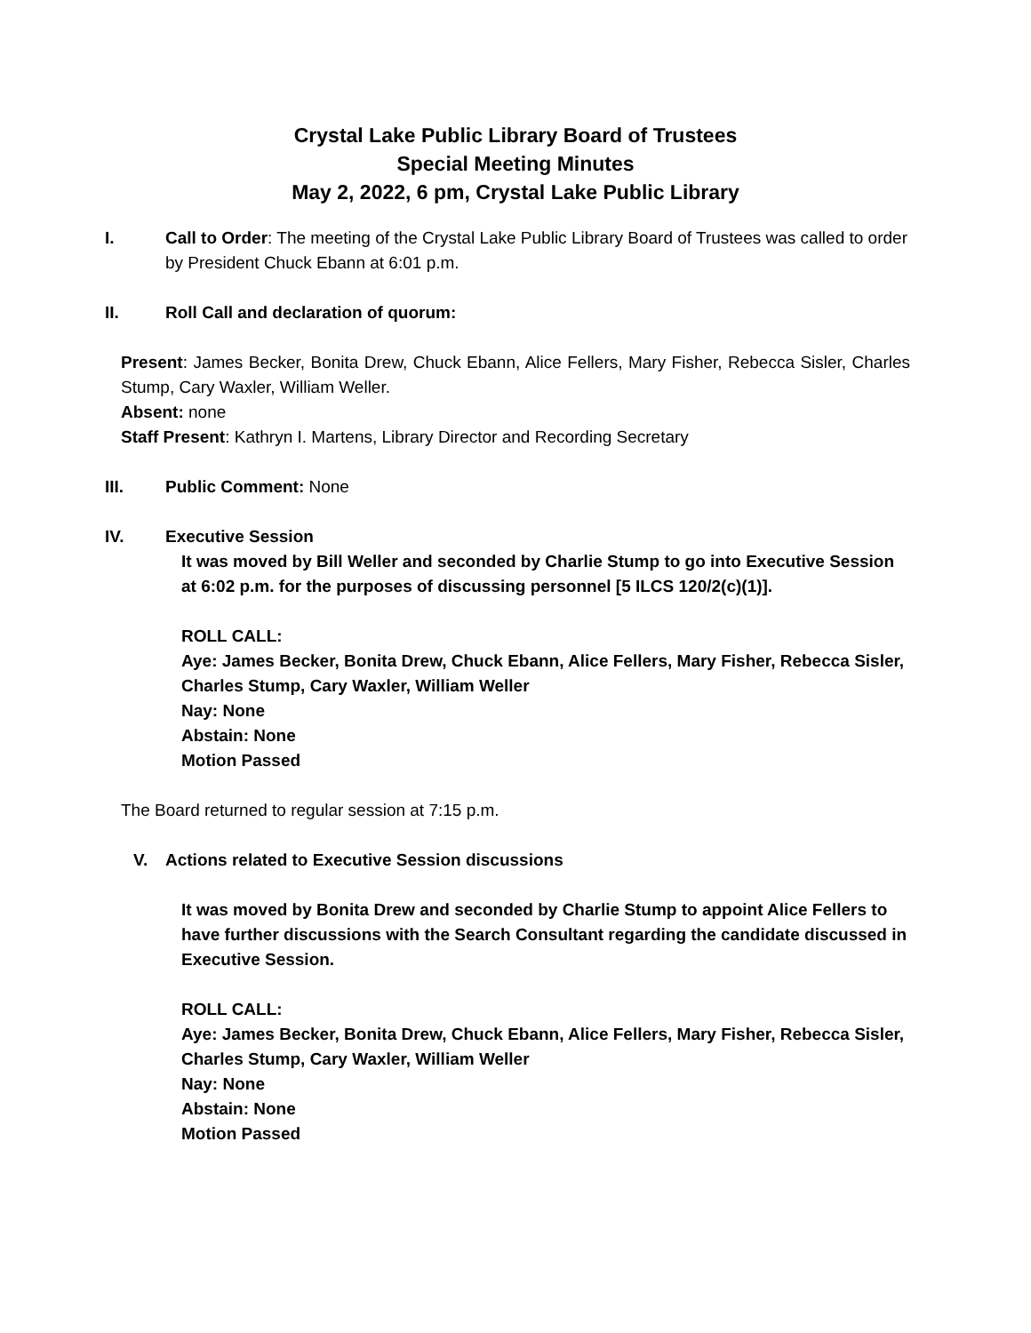Crystal Lake Public Library Board of Trustees
Special Meeting Minutes
May 2, 2022, 6 pm, Crystal Lake Public Library
I. Call to Order: The meeting of the Crystal Lake Public Library Board of Trustees was called to order by President Chuck Ebann at 6:01 p.m.
II. Roll Call and declaration of quorum:
Present: James Becker, Bonita Drew, Chuck Ebann, Alice Fellers, Mary Fisher, Rebecca Sisler, Charles Stump, Cary Waxler, William Weller.
Absent: none
Staff Present: Kathryn I. Martens, Library Director and Recording Secretary
III. Public Comment: None
IV. Executive Session
It was moved by Bill Weller and seconded by Charlie Stump to go into Executive Session at 6:02 p.m. for the purposes of discussing personnel [5 ILCS 120/2(c)(1)].
ROLL CALL:
Aye: James Becker, Bonita Drew, Chuck Ebann, Alice Fellers, Mary Fisher, Rebecca Sisler, Charles Stump, Cary Waxler, William Weller
Nay: None
Abstain: None
Motion Passed
The Board returned to regular session at 7:15 p.m.
V. Actions related to Executive Session discussions
It was moved by Bonita Drew and seconded by Charlie Stump to appoint Alice Fellers to have further discussions with the Search Consultant regarding the candidate discussed in Executive Session.
ROLL CALL:
Aye: James Becker, Bonita Drew, Chuck Ebann, Alice Fellers, Mary Fisher, Rebecca Sisler, Charles Stump, Cary Waxler, William Weller
Nay: None
Abstain: None
Motion Passed